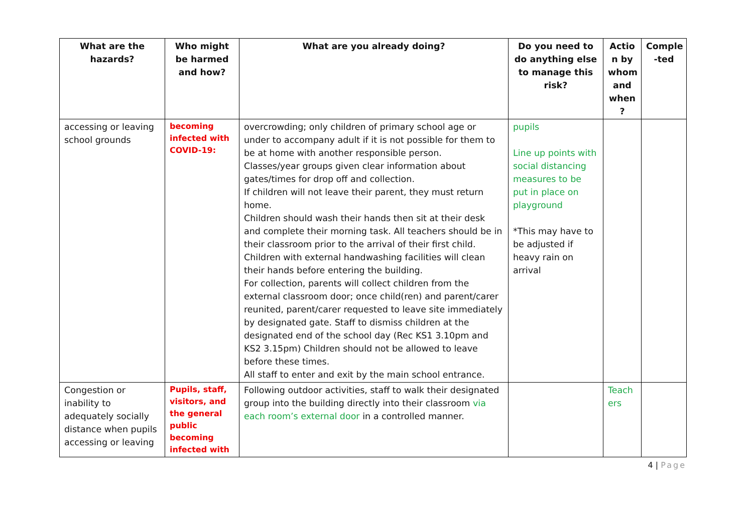| What are the hazards? | Who might be harmed and how? | What are you already doing? | Do you need to do anything else to manage this risk? | Actio n by whom and when ? | Comple -ted |
| --- | --- | --- | --- | --- | --- |
| accessing or leaving school grounds | becoming infected with COVID-19: | overcrowding; only children of primary school age or under to accompany adult if it is not possible for them to be at home with another responsible person. Classes/year groups given clear information about gates/times for drop off and collection. If children will not leave their parent, they must return home. Children should wash their hands then sit at their desk and complete their morning task. All teachers should be in their classroom prior to the arrival of their first child. Children with external handwashing facilities will clean their hands before entering the building. For collection, parents will collect children from the external classroom door; once child(ren) and parent/carer reunited, parent/carer requested to leave site immediately by designated gate. Staff to dismiss children at the designated end of the school day (Rec KS1 3.10pm and KS2 3.15pm) Children should not be allowed to leave before these times. All staff to enter and exit by the main school entrance. | pupils Line up points with social distancing measures to be put in place on playground *This may have to be adjusted if heavy rain on arrival | | |
| Congestion or inability to adequately socially distance when pupils accessing or leaving | Pupils, staff, visitors, and the general public becoming infected with | Following outdoor activities, staff to walk their designated group into the building directly into their classroom via each room’s external door in a controlled manner. | | Teach ers | |
4 | Page